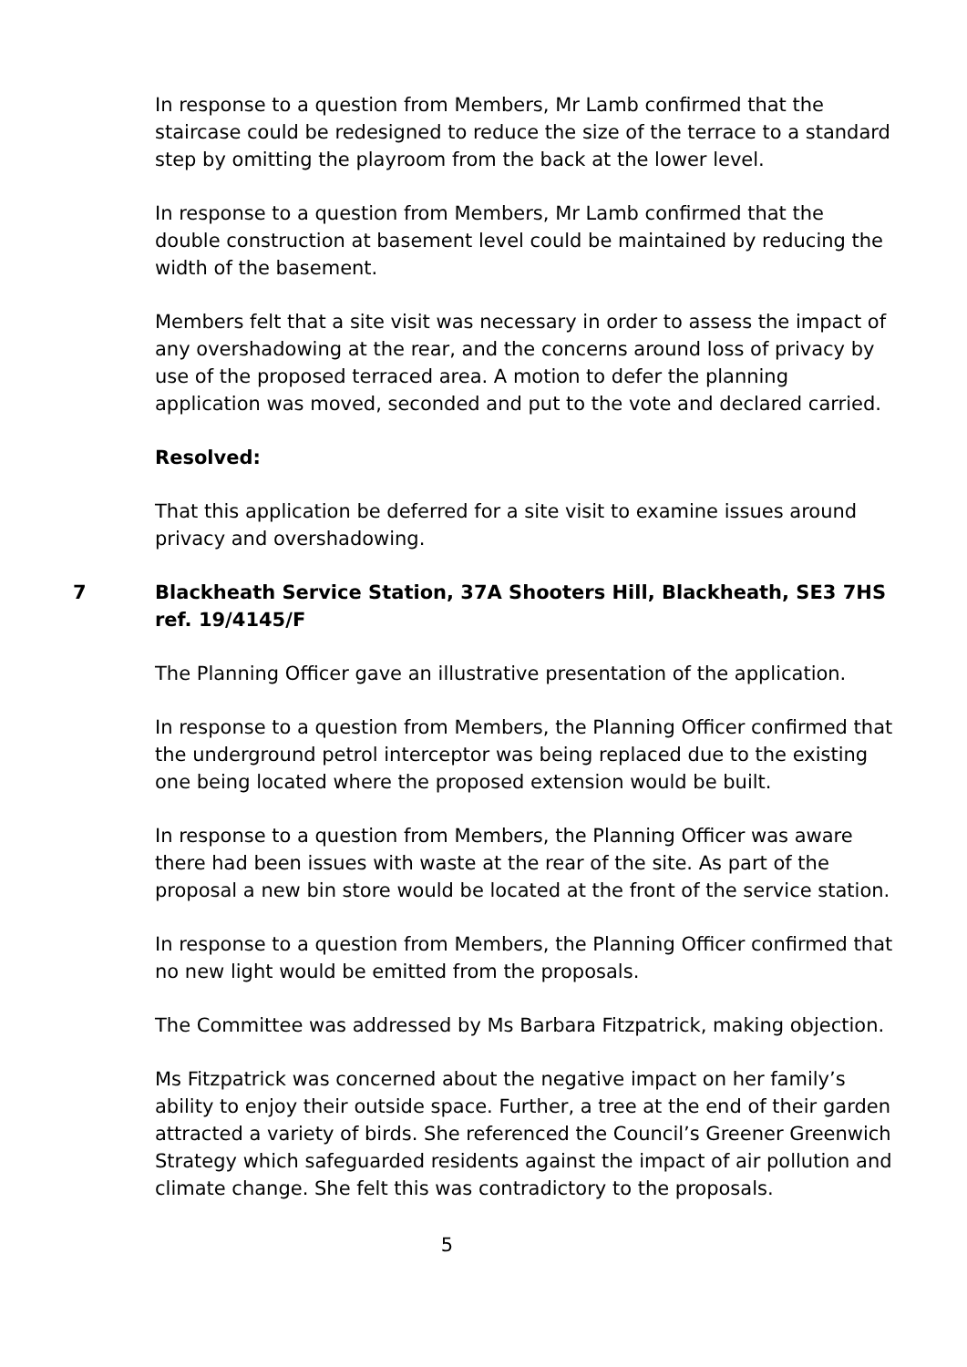In response to a question from Members, Mr Lamb confirmed that the staircase could be redesigned to reduce the size of the terrace to a standard step by omitting the playroom from the back at the lower level.
In response to a question from Members, Mr Lamb confirmed that the double construction at basement level could be maintained by reducing the width of the basement.
Members felt that a site visit was necessary in order to assess the impact of any overshadowing at the rear, and the concerns around loss of privacy by use of the proposed terraced area. A motion to defer the planning application was moved, seconded and put to the vote and declared carried.
Resolved:
That this application be deferred for a site visit to examine issues around privacy and overshadowing.
7 Blackheath Service Station, 37A Shooters Hill, Blackheath, SE3 7HS ref. 19/4145/F
The Planning Officer gave an illustrative presentation of the application.
In response to a question from Members, the Planning Officer confirmed that the underground petrol interceptor was being replaced due to the existing one being located where the proposed extension would be built.
In response to a question from Members, the Planning Officer was aware there had been issues with waste at the rear of the site. As part of the proposal a new bin store would be located at the front of the service station.
In response to a question from Members, the Planning Officer confirmed that no new light would be emitted from the proposals.
The Committee was addressed by Ms Barbara Fitzpatrick, making objection.
Ms Fitzpatrick was concerned about the negative impact on her family’s ability to enjoy their outside space. Further, a tree at the end of their garden attracted a variety of birds. She referenced the Council’s Greener Greenwich Strategy which safeguarded residents against the impact of air pollution and climate change. She felt this was contradictory to the proposals.
5